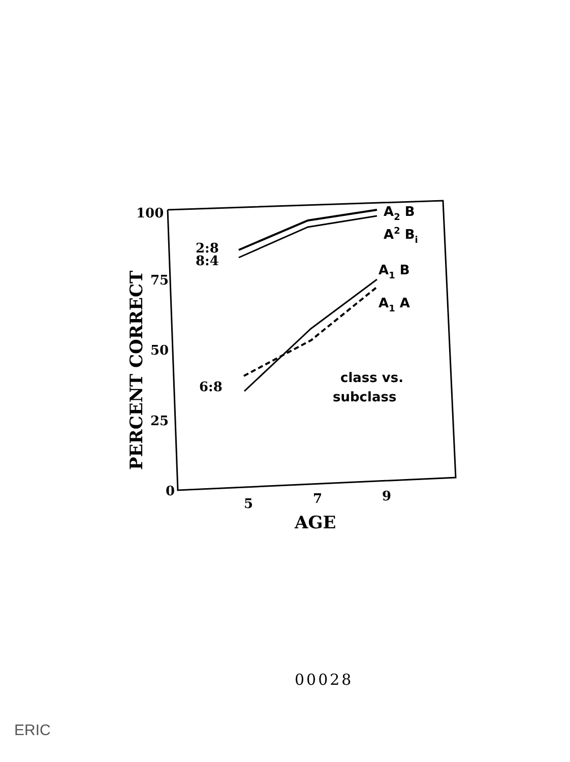100
75
50
25
0
5
7
9
AGE
2:8
8:4
6:8
PERCENT CORRECT
A2 B
A2 Bi
A1 B
A1 A
class vs.
subclass
00028
ERIC